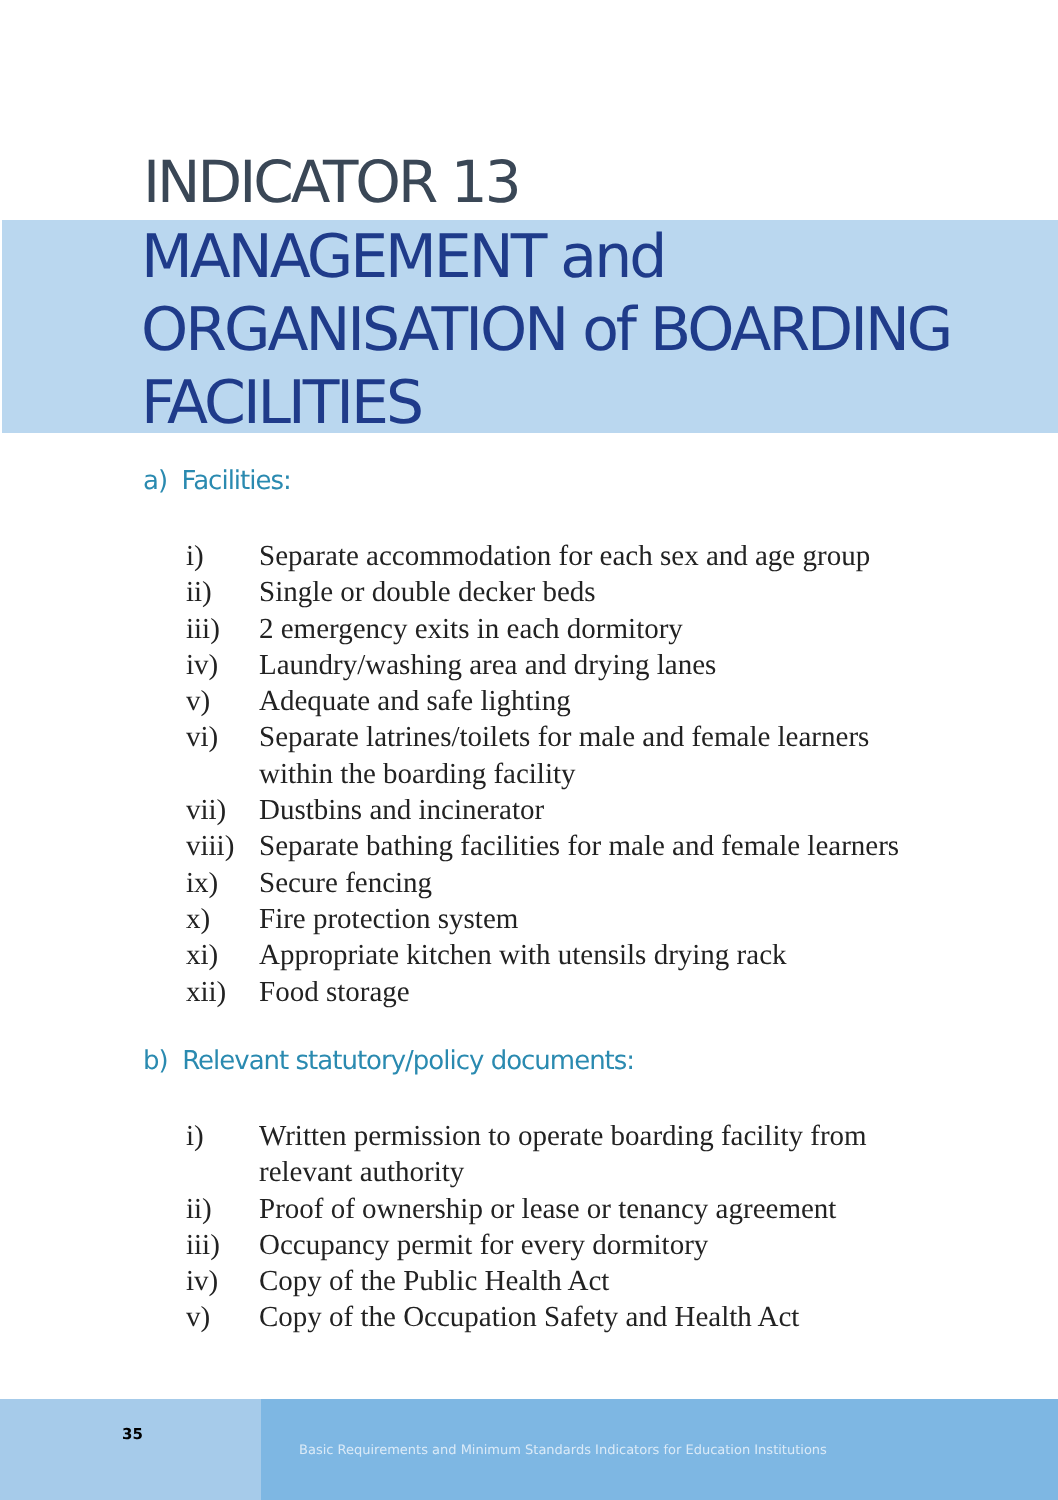INDICATOR 13
MANAGEMENT and
ORGANISATION of BOARDING
FACILITIES
a) Facilities:
i) Separate accommodation for each sex and age group
ii) Single or double decker beds
iii) 2 emergency exits in each dormitory
iv) Laundry/washing area and drying lanes
v) Adequate and safe lighting
vi) Separate latrines/toilets for male and female learners
within the boarding facility
vii) Dustbins and incinerator
viii) Separate bathing facilities for male and female learners
ix) Secure fencing
x) Fire protection system
xi) Appropriate kitchen with utensils drying rack
xii) Food storage
b) Relevant statutory/policy documents:
i) Written permission to operate boarding facility from
relevant authority
ii) Proof of ownership or lease or tenancy agreement
iii) Occupancy permit for every dormitory
iv) Copy of the Public Health Act
v) Copy of the Occupation Safety and Health Act
35
Basic Requirements and Minimum Standards Indicators for Education Institutions